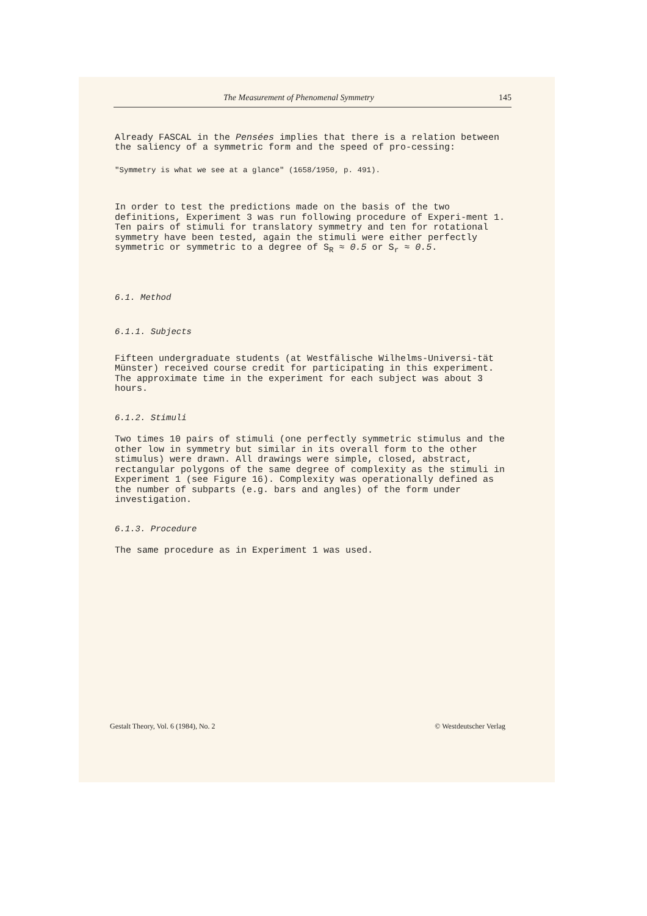The Measurement of Phenomenal Symmetry 145
Already FASCAL in the Pensées implies that there is a relation between the saliency of a symmetric form and the speed of pro-cessing:
"Symmetry is what we see at a glance" (1658/1950, p. 491).
In order to test the predictions made on the basis of the two definitions, Experiment 3 was run following procedure of Experi-ment 1. Ten pairs of stimuli for translatory symmetry and ten for rotational symmetry have been tested, again the stimuli were either perfectly symmetric or symmetric to a degree of S<sub>R</sub> ≈ 0.5 or S<sub>r</sub> ≈ 0.5.
6.1. Method
6.1.1. Subjects
Fifteen undergraduate students (at Westfälische Wilhelms-Universi-tät Münster) received course credit for participating in this experiment. The approximate time in the experiment for each subject was about 3 hours.
6.1.2. Stimuli
Two times 10 pairs of stimuli (one perfectly symmetric stimulus and the other low in symmetry but similar in its overall form to the other stimulus) were drawn. All drawings were simple, closed, abstract, rectangular polygons of the same degree of complexity as the stimuli in Experiment 1 (see Figure 16). Complexity was operationally defined as the number of subparts (e.g. bars and angles) of the form under investigation.
6.1.3. Procedure
The same procedure as in Experiment 1 was used.
Gestalt Theory, Vol. 6 (1984), No. 2 © Westdeutscher Verlag